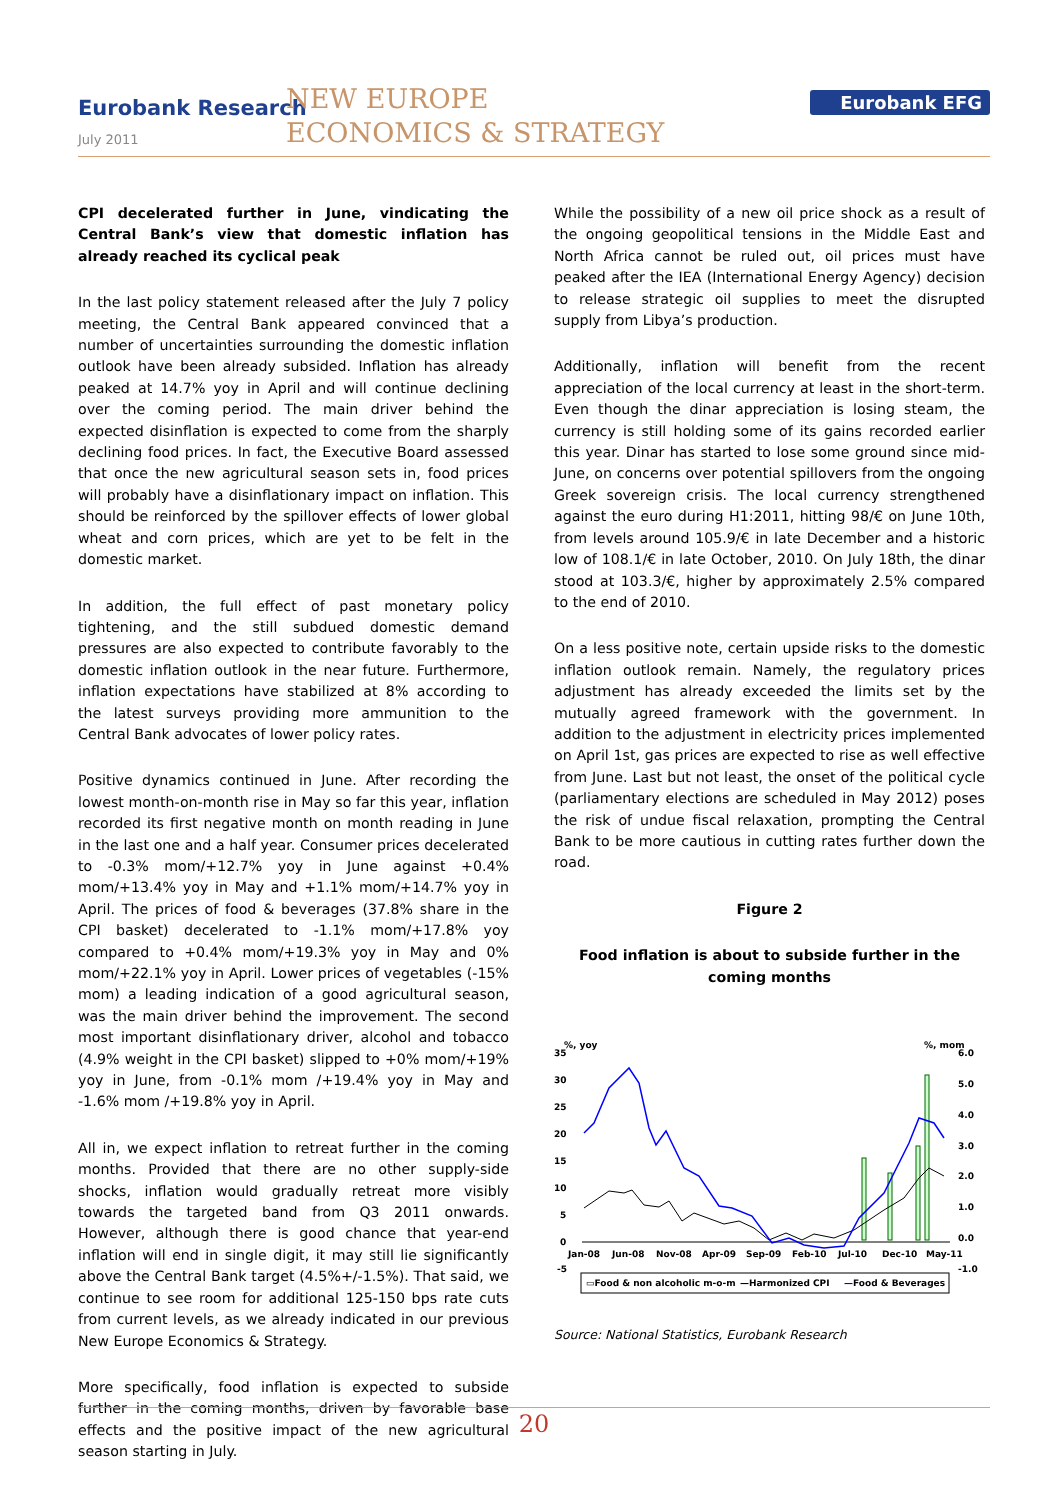Eurobank Research
July 2011
NEW EUROPE
ECONOMICS & STRATEGY
Eurobank EFG
CPI decelerated further in June, vindicating the Central Bank’s view that domestic inflation has already reached its cyclical peak
In the last policy statement released after the July 7 policy meeting, the Central Bank appeared convinced that a number of uncertainties surrounding the domestic inflation outlook have been already subsided. Inflation has already peaked at 14.7% yoy in April and will continue declining over the coming period. The main driver behind the expected disinflation is expected to come from the sharply declining food prices. In fact, the Executive Board assessed that once the new agricultural season sets in, food prices will probably have a disinflationary impact on inflation. This should be reinforced by the spillover effects of lower global wheat and corn prices, which are yet to be felt in the domestic market.
In addition, the full effect of past monetary policy tightening, and the still subdued domestic demand pressures are also expected to contribute favorably to the domestic inflation outlook in the near future. Furthermore, inflation expectations have stabilized at 8% according to the latest surveys providing more ammunition to the Central Bank advocates of lower policy rates.
Positive dynamics continued in June. After recording the lowest month-on-month rise in May so far this year, inflation recorded its first negative month on month reading in June in the last one and a half year. Consumer prices decelerated to -0.3% mom/+12.7% yoy in June against +0.4% mom/+13.4% yoy in May and +1.1% mom/+14.7% yoy in April. The prices of food & beverages (37.8% share in the CPI basket) decelerated to -1.1% mom/+17.8% yoy compared to +0.4% mom/+19.3% yoy in May and 0% mom/+22.1% yoy in April. Lower prices of vegetables (-15% mom) a leading indication of a good agricultural season, was the main driver behind the improvement. The second most important disinflationary driver, alcohol and tobacco (4.9% weight in the CPI basket) slipped to +0% mom/+19% yoy in June, from -0.1% mom /+19.4% yoy in May and -1.6% mom /+19.8% yoy in April.
All in, we expect inflation to retreat further in the coming months. Provided that there are no other supply-side shocks, inflation would gradually retreat more visibly towards the targeted band from Q3 2011 onwards. However, although there is good chance that year-end inflation will end in single digit, it may still lie significantly above the Central Bank target (4.5%+/-1.5%). That said, we continue to see room for additional 125-150 bps rate cuts from current levels, as we already indicated in our previous New Europe Economics & Strategy.
More specifically, food inflation is expected to subside further in the coming months, driven by favorable base effects and the positive impact of the new agricultural season starting in July.
While the possibility of a new oil price shock as a result of the ongoing geopolitical tensions in the Middle East and North Africa cannot be ruled out, oil prices must have peaked after the IEA (International Energy Agency) decision to release strategic oil supplies to meet the disrupted supply from Libya’s production.
Additionally, inflation will benefit from the recent appreciation of the local currency at least in the short-term. Even though the dinar appreciation is losing steam, the currency is still holding some of its gains recorded earlier this year. Dinar has started to lose some ground since mid-June, on concerns over potential spillovers from the ongoing Greek sovereign crisis. The local currency strengthened against the euro during H1:2011, hitting 98/€ on June 10th, from levels around 105.9/€ in late December and a historic low of 108.1/€ in late October, 2010. On July 18th, the dinar stood at 103.3/€, higher by approximately 2.5% compared to the end of 2010.
On a less positive note, certain upside risks to the domestic inflation outlook remain. Namely, the regulatory prices adjustment has already exceeded the limits set by the mutually agreed framework with the government. In addition to the adjustment in electricity prices implemented on April 1st, gas prices are expected to rise as well effective from June. Last but not least, the onset of the political cycle (parliamentary elections are scheduled in May 2012) poses the risk of undue fiscal relaxation, prompting the Central Bank to be more cautious in cutting rates further down the road.
Figure 2
Food inflation is about to subside further in the coming months
%, yoy
%, mom
35
30
25
20
15
10
5
0
-5
6.0
5.0
4.0
3.0
2.0
1.0
0.0
-1.0
Jan-08
Jun-08
Nov-08
Apr-09
Sep-09
Feb-10
Jul-10
Dec-10
May-11
▭Food & non alcoholic m-o-m
—Harmonized CPI
—Food & Beverages
Source: National Statistics, Eurobank Research
20